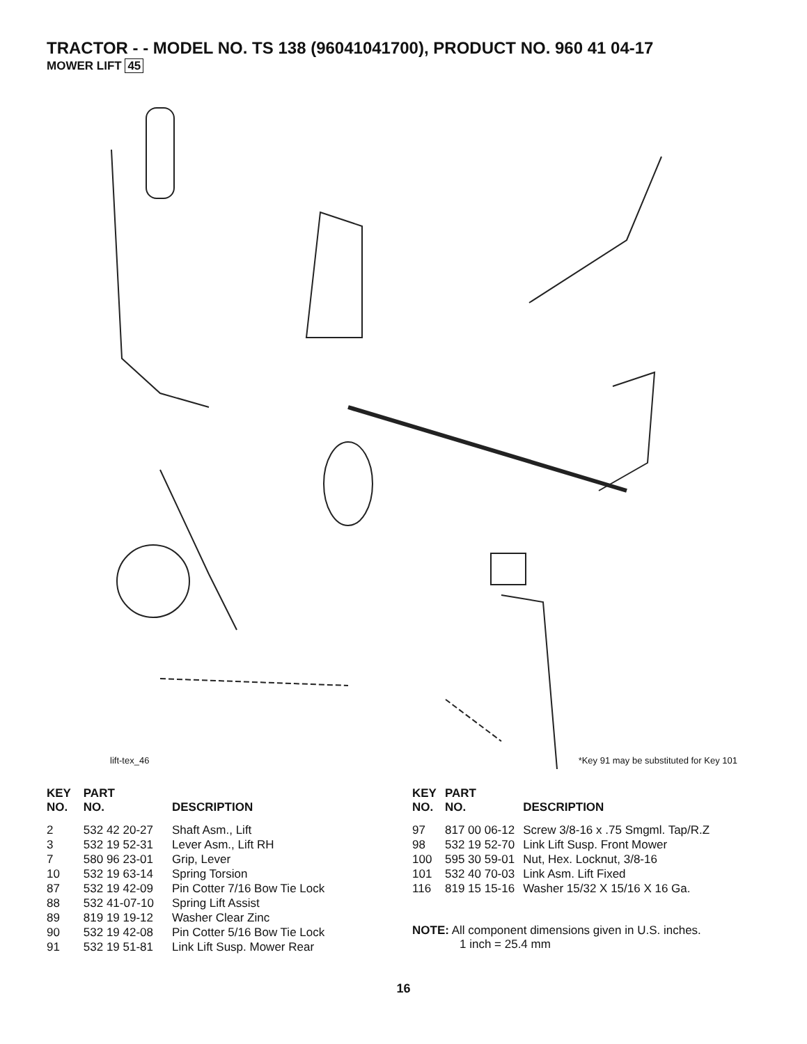TRACTOR - - MODEL NO. TS 138 (96041041700), PRODUCT NO. 960 41 04-17
MOWER LIFT 45
lift-tex_46 *Key 91 may be substituted for Key 101
| KEY NO. | PART NO. | DESCRIPTION |
| --- | --- | --- |
| 2 | 532 42 20-27 | Shaft Asm., Lift |
| 3 | 532 19 52-31 | Lever Asm., Lift RH |
| 7 | 580 96 23-01 | Grip, Lever |
| 10 | 532 19 63-14 | Spring Torsion |
| 87 | 532 19 42-09 | Pin Cotter 7/16 Bow Tie Lock |
| 88 | 532 41-07-10 | Spring Lift Assist |
| 89 | 819 19 19-12 | Washer Clear Zinc |
| 90 | 532 19 42-08 | Pin Cotter 5/16 Bow Tie Lock |
| 91 | 532 19 51-81 | Link Lift Susp. Mower Rear |
| KEY NO. | PART NO. | DESCRIPTION |
| --- | --- | --- |
| 97 | 817 00 06-12 | Screw 3/8-16 x .75 Smgml. Tap/R.Z |
| 98 | 532 19 52-70 | Link Lift Susp. Front Mower |
| 100 | 595 30 59-01 | Nut, Hex. Locknut, 3/8-16 |
| 101 | 532 40 70-03 | Link Asm. Lift Fixed |
| 116 | 819 15 15-16 | Washer 15/32 X 15/16 X 16 Ga. |
NOTE: All component dimensions given in U.S. inches.
1 inch = 25.4 mm
16